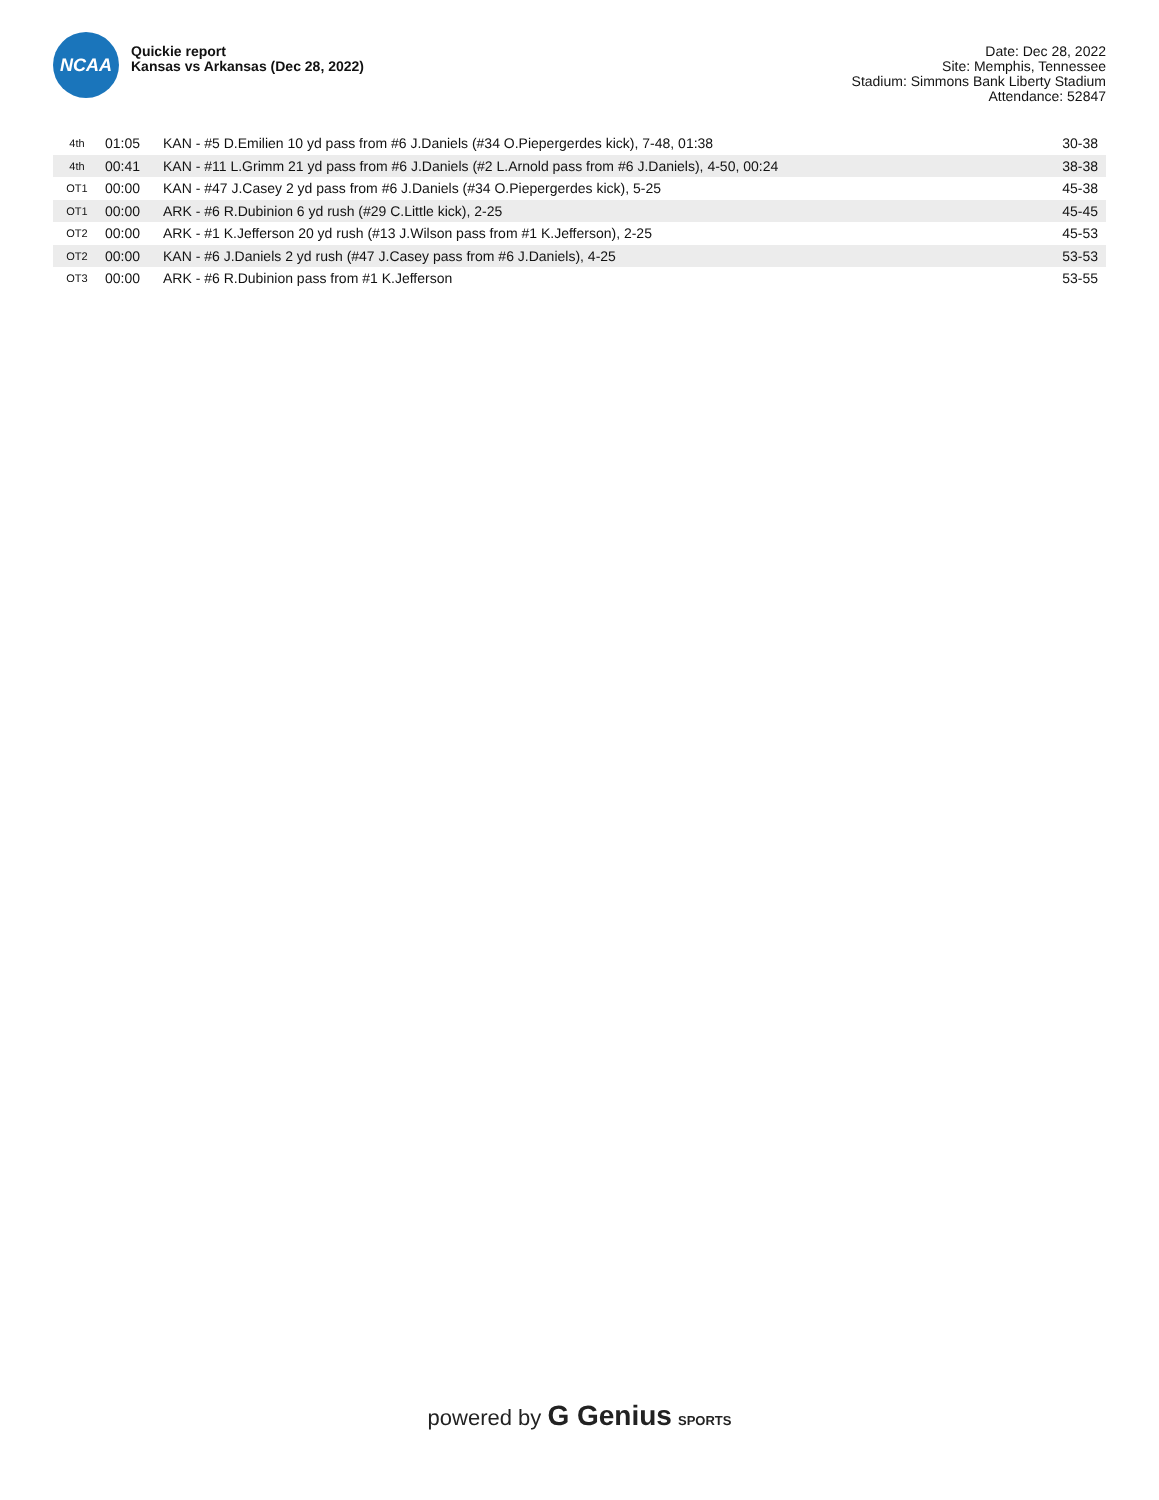NCAA
Quickie report
Kansas vs Arkansas (Dec 28, 2022)
Date: Dec 28, 2022
Site: Memphis, Tennessee
Stadium: Simmons Bank Liberty Stadium
Attendance: 52847
| 4th | 01:05 | KAN - #5 D.Emilien 10 yd pass from #6 J.Daniels (#34 O.Piepergerdes kick), 7-48, 01:38 | 30-38 |
| 4th | 00:41 | KAN - #11 L.Grimm 21 yd pass from #6 J.Daniels (#2 L.Arnold pass from #6 J.Daniels), 4-50, 00:24 | 38-38 |
| OT1 | 00:00 | KAN - #47 J.Casey 2 yd pass from #6 J.Daniels (#34 O.Piepergerdes kick), 5-25 | 45-38 |
| OT1 | 00:00 | ARK - #6 R.Dubinion 6 yd rush (#29 C.Little kick), 2-25 | 45-45 |
| OT2 | 00:00 | ARK - #1 K.Jefferson 20 yd rush (#13 J.Wilson pass from #1 K.Jefferson), 2-25 | 45-53 |
| OT2 | 00:00 | KAN - #6 J.Daniels 2 yd rush (#47 J.Casey pass from #6 J.Daniels), 4-25 | 53-53 |
| OT3 | 00:00 | ARK - #6 R.Dubinion pass from #1 K.Jefferson | 53-55 |
powered by G Genius SPORTS